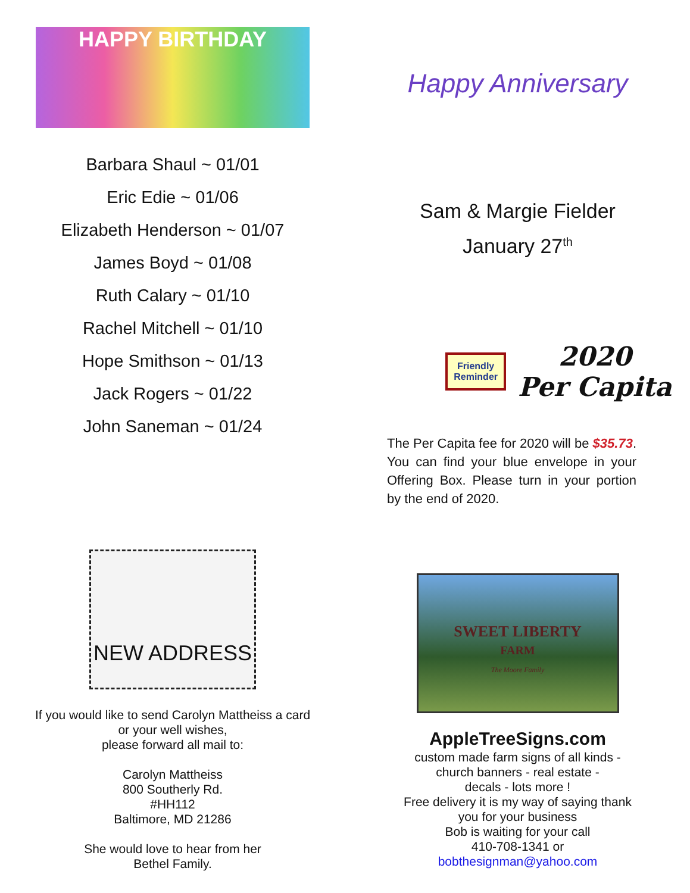HAPPY BIRTHDAY
Barbara Shaul ~ 01/01
Eric Edie ~ 01/06
Elizabeth Henderson ~ 01/07
James Boyd ~ 01/08
Ruth Calary ~ 01/10
Rachel Mitchell ~ 01/10
Hope Smithson ~ 01/13
Jack Rogers ~ 01/22
John Saneman ~ 01/24
Happy Anniversary
Sam & Margie Fielder
January 27<sup>th</sup>
Friendly
Reminder
2020
Per Capita
The Per Capita fee for 2020 will be $35.73. You can find your blue envelope in your Offering Box. Please turn in your portion by the end of 2020.
NEW ADDRESS
If you would like to send Carolyn Mattheiss a card
or your well wishes,
please forward all mail to:
Carolyn Mattheiss
800 Southerly Rd.
#HH112
Baltimore, MD 21286
She would love to hear from her
Bethel Family.
SWEET LIBERTY
FARM
The Moore Family
AppleTreeSigns.com
custom made farm signs of all kinds -
church banners - real estate -
decals - lots more !
Free delivery it is my way of saying thank
you for your business
Bob is waiting for your call
410-708-1341 or
bobthesignman@yahoo.com